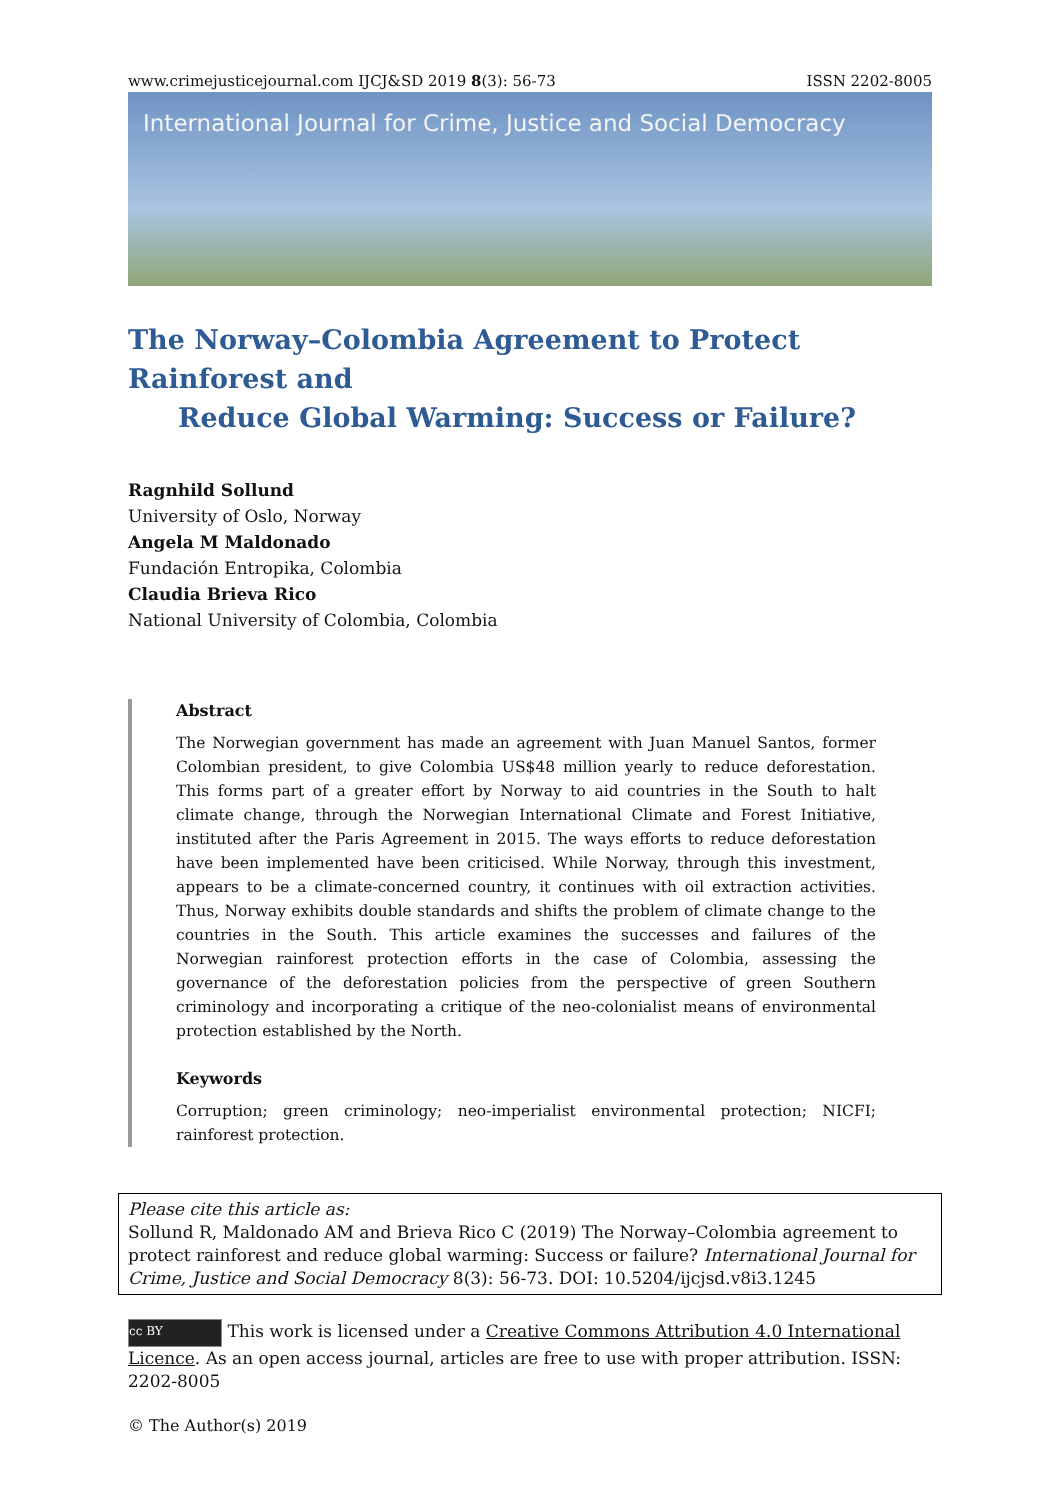www.crimejusticejournal.com IJCJ&SD 2019 8(3): 56-73 ISSN 2202-8005
International Journal for Crime, Justice and Social Democracy
The Norway–Colombia Agreement to Protect Rainforest and
Reduce Global Warming: Success or Failure?
Ragnhild Sollund
University of Oslo, Norway
Angela M Maldonado
Fundación Entropika, Colombia
Claudia Brieva Rico
National University of Colombia, Colombia
Abstract
The Norwegian government has made an agreement with Juan Manuel Santos, former Colombian president, to give Colombia US$48 million yearly to reduce deforestation. This forms part of a greater effort by Norway to aid countries in the South to halt climate change, through the Norwegian International Climate and Forest Initiative, instituted after the Paris Agreement in 2015. The ways efforts to reduce deforestation have been implemented have been criticised. While Norway, through this investment, appears to be a climate-concerned country, it continues with oil extraction activities. Thus, Norway exhibits double standards and shifts the problem of climate change to the countries in the South. This article examines the successes and failures of the Norwegian rainforest protection efforts in the case of Colombia, assessing the governance of the deforestation policies from the perspective of green Southern criminology and incorporating a critique of the neo-colonialist means of environmental protection established by the North.
Keywords
Corruption; green criminology; neo-imperialist environmental protection; NICFI; rainforest protection.
Please cite this article as:
Sollund R, Maldonado AM and Brieva Rico C (2019) The Norway–Colombia agreement to protect rainforest and reduce global warming: Success or failure? International Journal for Crime, Justice and Social Democracy 8(3): 56-73. DOI: 10.5204/ijcjsd.v8i3.1245
cc BY This work is licensed under a Creative Commons Attribution 4.0 International Licence. As an open access journal, articles are free to use with proper attribution. ISSN: 2202-8005
© The Author(s) 2019